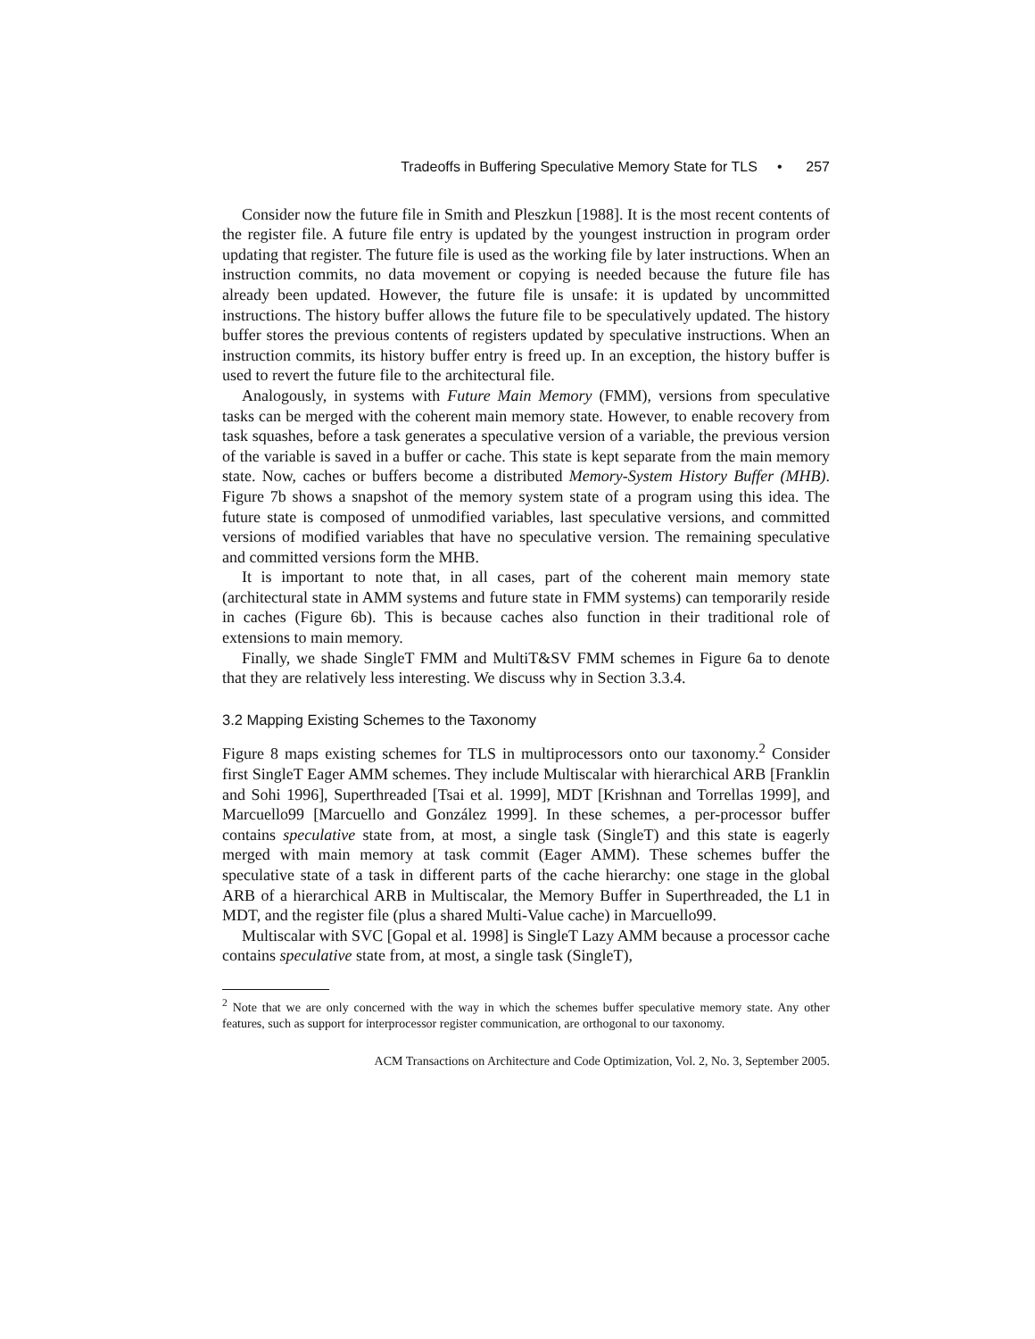Tradeoffs in Buffering Speculative Memory State for TLS • 257
Consider now the future file in Smith and Pleszkun [1988]. It is the most recent contents of the register file. A future file entry is updated by the youngest instruction in program order updating that register. The future file is used as the working file by later instructions. When an instruction commits, no data movement or copying is needed because the future file has already been updated. However, the future file is unsafe: it is updated by uncommitted instructions. The history buffer allows the future file to be speculatively updated. The history buffer stores the previous contents of registers updated by speculative instructions. When an instruction commits, its history buffer entry is freed up. In an exception, the history buffer is used to revert the future file to the architectural file.
Analogously, in systems with Future Main Memory (FMM), versions from speculative tasks can be merged with the coherent main memory state. However, to enable recovery from task squashes, before a task generates a speculative version of a variable, the previous version of the variable is saved in a buffer or cache. This state is kept separate from the main memory state. Now, caches or buffers become a distributed Memory-System History Buffer (MHB). Figure 7b shows a snapshot of the memory system state of a program using this idea. The future state is composed of unmodified variables, last speculative versions, and committed versions of modified variables that have no speculative version. The remaining speculative and committed versions form the MHB.
It is important to note that, in all cases, part of the coherent main memory state (architectural state in AMM systems and future state in FMM systems) can temporarily reside in caches (Figure 6b). This is because caches also function in their traditional role of extensions to main memory.
Finally, we shade SingleT FMM and MultiT&SV FMM schemes in Figure 6a to denote that they are relatively less interesting. We discuss why in Section 3.3.4.
3.2 Mapping Existing Schemes to the Taxonomy
Figure 8 maps existing schemes for TLS in multiprocessors onto our taxonomy.<sup>2</sup> Consider first SingleT Eager AMM schemes. They include Multiscalar with hierarchical ARB [Franklin and Sohi 1996], Superthreaded [Tsai et al. 1999], MDT [Krishnan and Torrellas 1999], and Marcuello99 [Marcuello and González 1999]. In these schemes, a per-processor buffer contains speculative state from, at most, a single task (SingleT) and this state is eagerly merged with main memory at task commit (Eager AMM). These schemes buffer the speculative state of a task in different parts of the cache hierarchy: one stage in the global ARB of a hierarchical ARB in Multiscalar, the Memory Buffer in Superthreaded, the L1 in MDT, and the register file (plus a shared Multi-Value cache) in Marcuello99.
Multiscalar with SVC [Gopal et al. 1998] is SingleT Lazy AMM because a processor cache contains speculative state from, at most, a single task (SingleT),
<sup>2</sup> Note that we are only concerned with the way in which the schemes buffer speculative memory state. Any other features, such as support for interprocessor register communication, are orthogonal to our taxonomy.
ACM Transactions on Architecture and Code Optimization, Vol. 2, No. 3, September 2005.